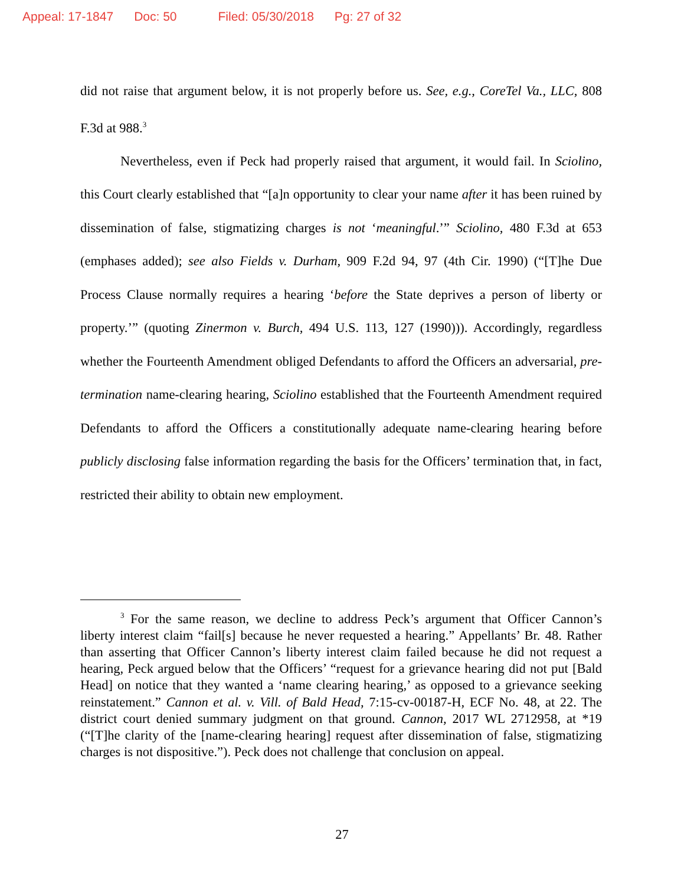Appeal: 17-1847 Doc: 50 Filed: 05/30/2018 Pg: 27 of 32
did not raise that argument below, it is not properly before us. See, e.g., CoreTel Va., LLC, 808 F.3d at 988.<sup>3</sup>
Nevertheless, even if Peck had properly raised that argument, it would fail. In Sciolino, this Court clearly established that “[a]n opportunity to clear your name after it has been ruined by dissemination of false, stigmatizing charges is not ‘meaningful.’” Sciolino, 480 F.3d at 653 (emphases added); see also Fields v. Durham, 909 F.2d 94, 97 (4th Cir. 1990) (“[T]he Due Process Clause normally requires a hearing ‘before the State deprives a person of liberty or property.’” (quoting Zinermon v. Burch, 494 U.S. 113, 127 (1990))). Accordingly, regardless whether the Fourteenth Amendment obliged Defendants to afford the Officers an adversarial, pre-termination name-clearing hearing, Sciolino established that the Fourteenth Amendment required Defendants to afford the Officers a constitutionally adequate name-clearing hearing before publicly disclosing false information regarding the basis for the Officers’ termination that, in fact, restricted their ability to obtain new employment.
<sup>3</sup> For the same reason, we decline to address Peck’s argument that Officer Cannon’s liberty interest claim “fail[s] because he never requested a hearing.” Appellants’ Br. 48. Rather than asserting that Officer Cannon’s liberty interest claim failed because he did not request a hearing, Peck argued below that the Officers’ “request for a grievance hearing did not put [Bald Head] on notice that they wanted a ‘name clearing hearing,’ as opposed to a grievance seeking reinstatement.” Cannon et al. v. Vill. of Bald Head, 7:15-cv-00187-H, ECF No. 48, at 22. The district court denied summary judgment on that ground. Cannon, 2017 WL 2712958, at *19 (“[T]he clarity of the [name-clearing hearing] request after dissemination of false, stigmatizing charges is not dispositive.”). Peck does not challenge that conclusion on appeal.
27